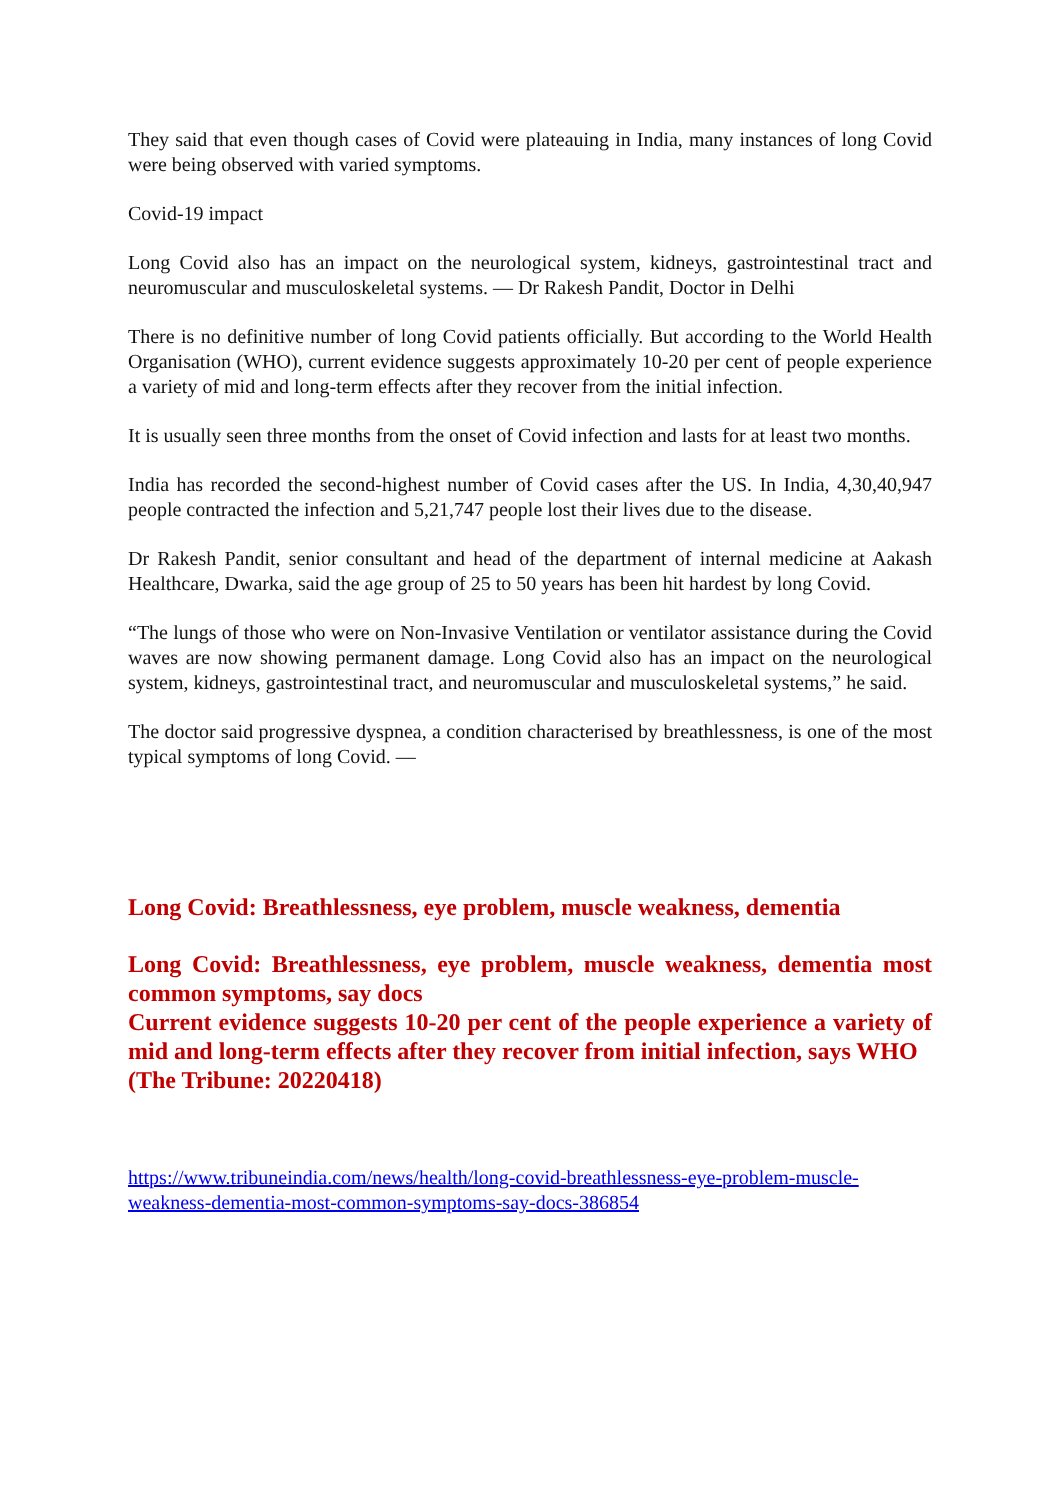They said that even though cases of Covid were plateauing in India, many instances of long Covid were being observed with varied symptoms.
Covid-19 impact
Long Covid also has an impact on the neurological system, kidneys, gastrointestinal tract and neuromuscular and musculoskeletal systems. — Dr Rakesh Pandit, Doctor in Delhi
There is no definitive number of long Covid patients officially. But according to the World Health Organisation (WHO), current evidence suggests approximately 10-20 per cent of people experience a variety of mid and long-term effects after they recover from the initial infection.
It is usually seen three months from the onset of Covid infection and lasts for at least two months.
India has recorded the second-highest number of Covid cases after the US. In India, 4,30,40,947 people contracted the infection and 5,21,747 people lost their lives due to the disease.
Dr Rakesh Pandit, senior consultant and head of the department of internal medicine at Aakash Healthcare, Dwarka, said the age group of 25 to 50 years has been hit hardest by long Covid.
“The lungs of those who were on Non-Invasive Ventilation or ventilator assistance during the Covid waves are now showing permanent damage. Long Covid also has an impact on the neurological system, kidneys, gastrointestinal tract, and neuromuscular and musculoskeletal systems,” he said.
The doctor said progressive dyspnea, a condition characterised by breathlessness, is one of the most typical symptoms of long Covid. —
Long Covid: Breathlessness, eye problem, muscle weakness, dementia
Long Covid: Breathlessness, eye problem, muscle weakness, dementia most common symptoms, say docs
Current evidence suggests 10-20 per cent of the people experience a variety of mid and long-term effects after they recover from initial infection, says WHO
(The Tribune: 20220418)
https://www.tribuneindia.com/news/health/long-covid-breathlessness-eye-problem-muscle-weakness-dementia-most-common-symptoms-say-docs-386854